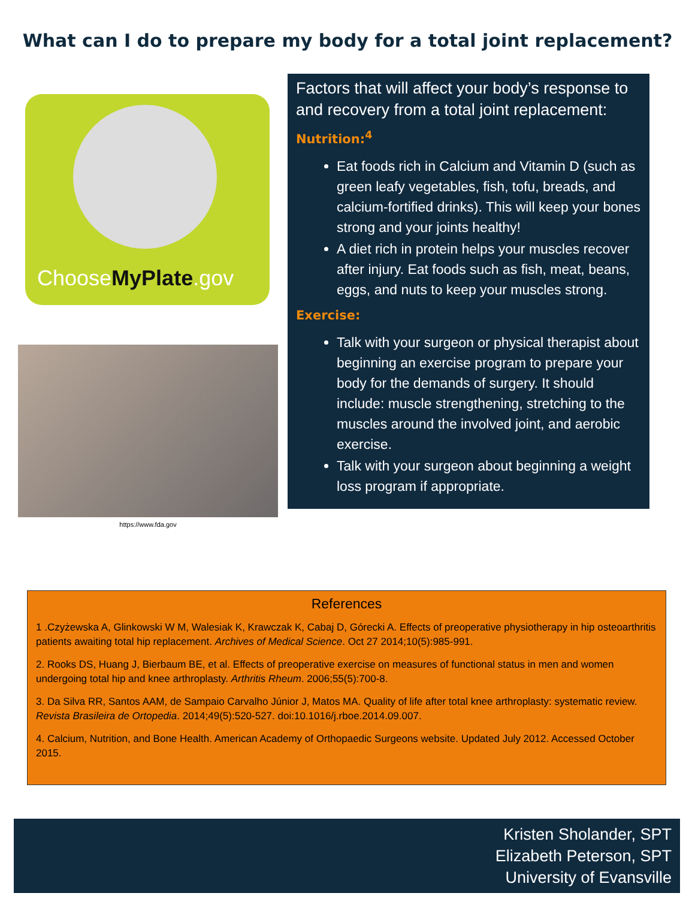What can I do to prepare my body for a total joint replacement?
ChooseMyPlate.gov
https://www.fda.gov
Factors that will affect your body’s response to and recovery from a total joint replacement:
Nutrition:<sup>4</sup>
Eat foods rich in Calcium and Vitamin D (such as green leafy vegetables, fish, tofu, breads, and calcium-fortified drinks). This will keep your bones strong and your joints healthy!
A diet rich in protein helps your muscles recover after injury. Eat foods such as fish, meat, beans, eggs, and nuts to keep your muscles strong.
Exercise:
Talk with your surgeon or physical therapist about beginning an exercise program to prepare your body for the demands of surgery. It should include: muscle strengthening, stretching to the muscles around the involved joint, and aerobic exercise.
Talk with your surgeon about beginning a weight loss program if appropriate.
References
1 .Czyżewska A, Glinkowski W M, Walesiak K, Krawczak K, Cabaj D, Górecki A. Effects of preoperative physiotherapy in hip osteoarthritis patients awaiting total hip replacement. Archives of Medical Science. Oct 27 2014;10(5):985-991.
2. Rooks DS, Huang J, Bierbaum BE, et al. Effects of preoperative exercise on measures of functional status in men and women undergoing total hip and knee arthroplasty. Arthritis Rheum. 2006;55(5):700-8.
3. Da Silva RR, Santos AAM, de Sampaio Carvalho Júnior J, Matos MA. Quality of life after total knee arthroplasty: systematic review. Revista Brasileira de Ortopedia. 2014;49(5):520-527. doi:10.1016/j.rboe.2014.09.007.
4. Calcium, Nutrition, and Bone Health. American Academy of Orthopaedic Surgeons website. Updated July 2012. Accessed October 2015.
Kristen Sholander, SPT
Elizabeth Peterson, SPT
University of Evansville